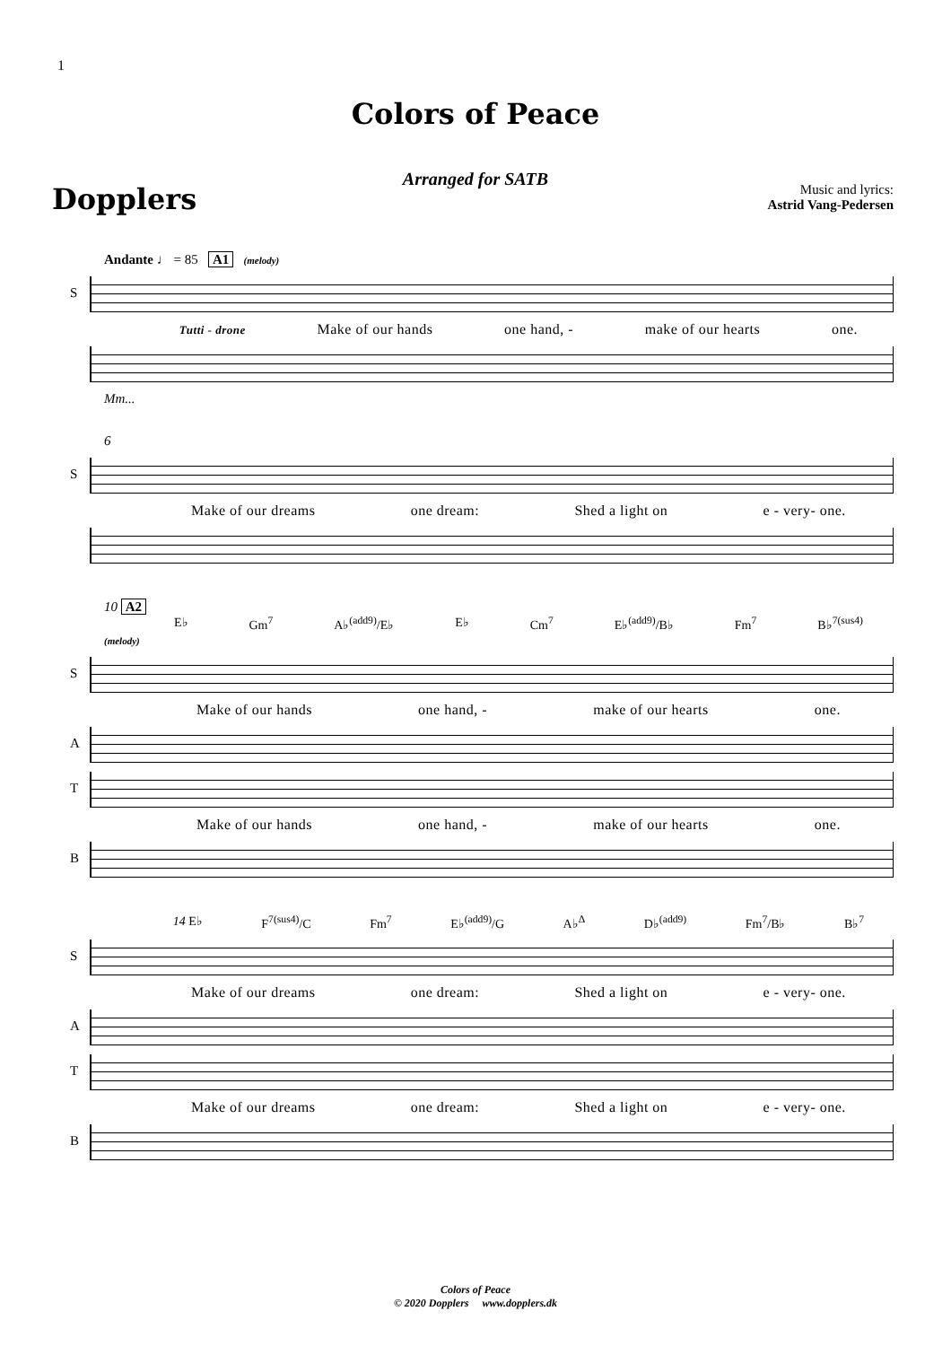1
Colors of Peace
Arranged for SATB
Dopplers
Music and lyrics:
Astrid Vang-Pedersen
Andante ♩ = 85 A1 (melody)
S
Tutti - drone Make of our hands one hand, - make of our hearts one.
Mm...
6
S
Make of our dreams one dream: Shed a light on e - very- one.
10 A2
E♭ Gm<sup>7</sup> A♭<sup>(add9)</sup>/E♭ E♭ Cm<sup>7</sup> E♭<sup>(add9)</sup>/B♭ Fm<sup>7</sup> B♭<sup>7(sus4)</sup>
(melody)
S
Make of our hands one hand, - make of our hearts one.
A
T
Make of our hands one hand, - make of our hearts one.
B
14 E♭ F<sup>7(sus4)</sup>/C Fm<sup>7</sup> E♭<sup>(add9)</sup>/G A♭<sup>Δ</sup> D♭<sup>(add9)</sup> Fm<sup>7</sup>/B♭ B♭<sup>7</sup>
S
Make of our dreams one dream: Shed a light on e - very- one.
A
T
Make of our dreams one dream: Shed a light on e - very- one.
B
Colors of Peace
© 2020 Dopplers www.dopplers.dk